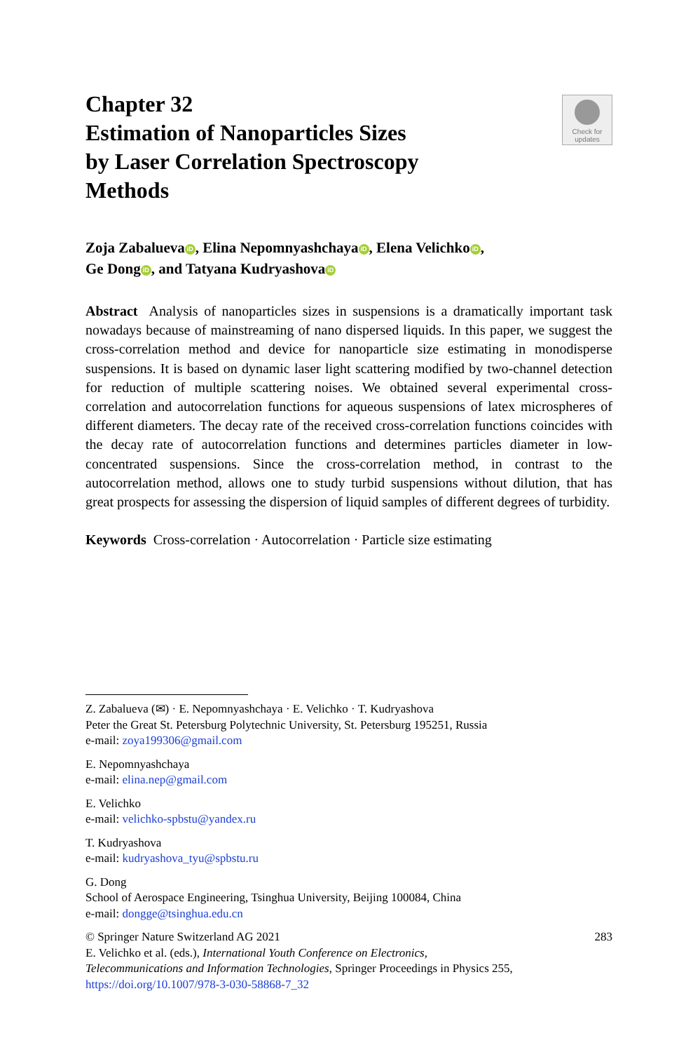Chapter 32
Estimation of Nanoparticles Sizes
by Laser Correlation Spectroscopy
Methods
Check for
updates
Zoja Zabalueva iD, Elina Nepomnyashchaya iD, Elena Velichko iD,
Ge Dong iD, and Tatyana Kudryashova iD
Abstract Analysis of nanoparticles sizes in suspensions is a dramatically important task nowadays because of mainstreaming of nano dispersed liquids. In this paper, we suggest the cross-correlation method and device for nanoparticle size estimating in monodisperse suspensions. It is based on dynamic laser light scattering modified by two-channel detection for reduction of multiple scattering noises. We obtained several experimental cross-correlation and autocorrelation functions for aqueous suspensions of latex microspheres of different diameters. The decay rate of the received cross-correlation functions coincides with the decay rate of autocorrelation functions and determines particles diameter in low-concentrated suspensions. Since the cross-correlation method, in contrast to the autocorrelation method, allows one to study turbid suspensions without dilution, that has great prospects for assessing the dispersion of liquid samples of different degrees of turbidity.
Keywords Cross-correlation · Autocorrelation · Particle size estimating
Z. Zabalueva (✉) · E. Nepomnyashchaya · E. Velichko · T. Kudryashova
Peter the Great St. Petersburg Polytechnic University, St. Petersburg 195251, Russia
e-mail: zoya199306@gmail.com
E. Nepomnyashchaya
e-mail: elina.nep@gmail.com
E. Velichko
e-mail: velichko-spbstu@yandex.ru
T. Kudryashova
e-mail: kudryashova_tyu@spbstu.ru
G. Dong
School of Aerospace Engineering, Tsinghua University, Beijing 100084, China
e-mail: dongge@tsinghua.edu.cn
© Springer Nature Switzerland AG 2021 283
E. Velichko et al. (eds.), International Youth Conference on Electronics,
Telecommunications and Information Technologies, Springer Proceedings in Physics 255,
https://doi.org/10.1007/978-3-030-58868-7_32